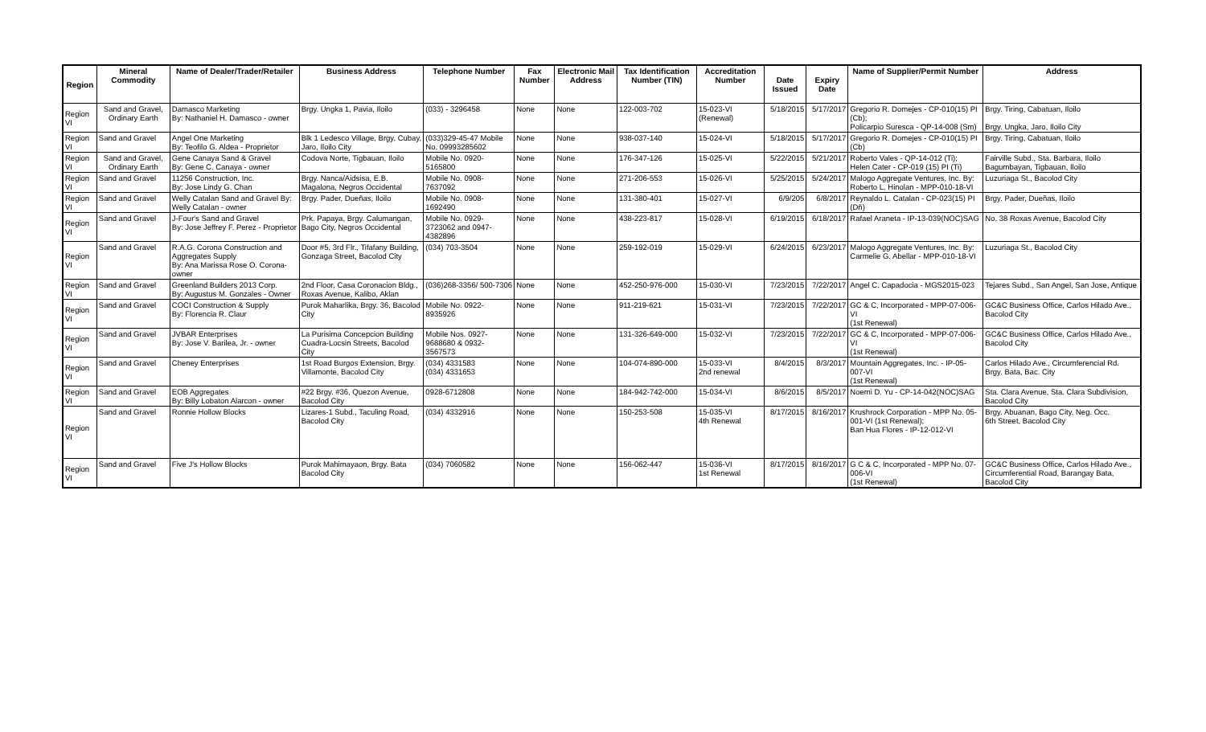| Region | Mineral Commodity | Name of Dealer/Trader/Retailer | Business Address | Telephone Number | Fax Number | Electronic Mail Address | Tax Identification Number (TIN) | Accreditation Number | Date Issued | Expiry Date | Name of Supplier/Permit Number | Address |
| --- | --- | --- | --- | --- | --- | --- | --- | --- | --- | --- | --- | --- |
| Region VI | Sand and Gravel, Ordinary Earth | Damasco Marketing By: Nathaniel H. Damasco - owner | Brgy. Ungka 1, Pavia, Iloilo | (033) - 3296458 | None | None | 122-003-702 | 15-023-VI (Renewal) | 5/18/2015 | 5/17/2017 | Gregorio R. Domejes - CP-010(15) PI (Cb); Policarpio Suresca - QP-14-008 (Sm) | Brgy. Tiring, Cabatuan, Iloilo Brgy. Ungka, Jaro, Iloilo City |
| Region VI | Sand and Gravel | Angel One Marketing By: Teofilo G. Aldea - Proprietor | Blk 1 Ledesco Village, Brgy, Cubay, Jaro, Iloilo City | (033)329-45-47 Mobile No. 09993285602 | None | None | 938-037-140 | 15-024-VI | 5/18/2015 | 5/17/2017 | Gregorio R. Domejes - CP-010(15) PI (Cb) | Brgy. Tiring, Cabatuan, Iloilo |
| Region VI | Sand and Gravel, Ordinary Earth | Gene Canaya Sand & Gravel By: Gene C. Canaya - owner | Codova Norte, Tigbauan, Iloilo | Mobile No. 0920-5165800 | None | None | 176-347-126 | 15-025-VI | 5/22/2015 | 5/21/2017 | Roberto Vales - QP-14-012 (Ti); Helen Cater - CP-019 (15) PI (Ti) | Fairville Subd., Sta. Barbara, Iloilo Bagumbayan, Tigbauan, Iloilo |
| Region VI | Sand and Gravel | 11256 Construction, Inc. By: Jose Lindy G. Chan | Brgy. Nanca/Aidsisa, E.B. Magalona, Negros Occidental | Mobile No. 0908-7637092 | None | None | 271-206-553 | 15-026-VI | 5/25/2015 | 5/24/2017 | Malogo Aggregate Ventures, Inc. By: Roberto L. Hinolan - MPP-010-18-VI | Luzuriaga St., Bacolod City |
| Region VI | Sand and Gravel | Welly Catalan Sand and Gravel By: Welly Catalan - owner | Brgy. Pader, Dueñas, Iloilo | Mobile No. 0908-1692490 | None | None | 131-380-401 | 15-027-VI | 6/9/205 | 6/8/2017 | Reynaldo L. Catalan - CP-023(15) PI (Dñ) | Brgy. Pader, Dueñas, Iloilo |
| Region VI | Sand and Gravel | J-Four's Sand and Gravel By: Jose Jeffrey F. Perez - Proprietor | Prk. Papaya, Brgy. Calumangan, Bago City, Negros Occidental | Mobile No. 0929-3723062 and 0947-4382896 | None | None | 438-223-817 | 15-028-VI | 6/19/2015 | 6/18/2017 | Rafael Araneta - IP-13-039(NOC)SAG | No. 38 Roxas Avenue, Bacolod City |
| Region VI | Sand and Gravel | R.A.G. Corona Construction and Aggregates Supply By: Ana Marissa Rose O. Corona-owner | Door #5, 3rd Flr., Tifafany Building, Gonzaga Street, Bacolod City | (034) 703-3504 | None | None | 259-192-019 | 15-029-VI | 6/24/2015 | 6/23/2017 | Malogo Aggregate Ventures, Inc. By: Carmelie G. Abellar - MPP-010-18-VI | Luzuriaga St., Bacolod City |
| Region VI | Sand and Gravel | Greenland Builders 2013 Corp. By: Augustus M. Gonzales - Owner | 2nd Floor, Casa Coronacion Bldg., Roxas Avenue, Kalibo, Aklan | (036)268-3356/ 500-7306 | None | None | 452-250-976-000 | 15-030-VI | 7/23/2015 | 7/22/2017 | Angel C. Capadocia - MGS2015-023 | Tejares Subd., San Angel, San Jose, Antique |
| Region VI | Sand and Gravel | COCI Construction & Supply By: Florencia R. Claur | Purok Maharlika, Brgy. 36, Bacolod City | Mobile No. 0922-8935926 | None | None | 911-219-621 | 15-031-VI | 7/23/2015 | 7/22/2017 | GC & C, Incorporated - MPP-07-006-VI (1st Renewal) | GC&C Business Office, Carlos Hilado Ave., Bacolod City |
| Region VI | Sand and Gravel | JVBAR Enterprises By: Jose V. Barilea, Jr. - owner | La Purisima Concepcion Building Cuadra-Locsin Streets, Bacolod City | Mobile Nos. 0927-9688680 & 0932-3567573 | None | None | 131-326-649-000 | 15-032-VI | 7/23/2015 | 7/22/2017 | GC & C, Incorporated - MPP-07-006-VI (1st Renewal) | GC&C Business Office, Carlos Hilado Ave., Bacolod City |
| Region VI | Sand and Gravel | Cheney Enterprises | 1st Road Burgos Extension, Brgy. Villamonte, Bacolod City | (034) 4331583 (034) 4331653 | None | None | 104-074-890-000 | 15-033-VI 2nd renewal | 8/4/2015 | 8/3/2017 | Mountain Aggregates, Inc. - IP-05-007-VI (1st Renewal) | Carlos Hilado Ave., Circumferencial Rd. Brgy. Bata, Bac. City |
| Region VI | Sand and Gravel | EOB Aggregates By: Billy Lobaton Alarcon - owner | #22 Brgy. #36, Quezon Avenue, Bacolod City | 0928-6712808 | None | None | 184-942-742-000 | 15-034-VI | 8/6/2015 | 8/5/2017 | Noemi D. Yu - CP-14-042(NOC)SAG | Sta. Clara Avenue, Sta. Clara Subdivision, Bacolod City |
| Region VI | Sand and Gravel | Ronnie Hollow Blocks | Lizares-1 Subd., Taculing Road, Bacolod City | (034) 4332916 | None | None | 150-253-508 | 15-035-VI 4th Renewal | 8/17/2015 | 8/16/2017 | Krushrock Corporation - MPP No. 05-001-VI (1st Renewal); Ban Hua Flores - IP-12-012-VI | Brgy. Abuanan, Bago City, Neg. Occ. 6th Street, Bacolod City |
| Region VI | Sand and Gravel | Five J's Hollow Blocks | Purok Mahimayaon, Brgy. Bata Bacolod City | (034) 7060582 | None | None | 156-062-447 | 15-036-VI 1st Renewal | 8/17/2015 | 8/16/2017 | G C & C, Incorporated - MPP No. 07-006-VI (1st Renewal) | GC&C Business Office, Carlos Hilado Ave., Circumferential Road, Barangay Bata, Bacolod City |